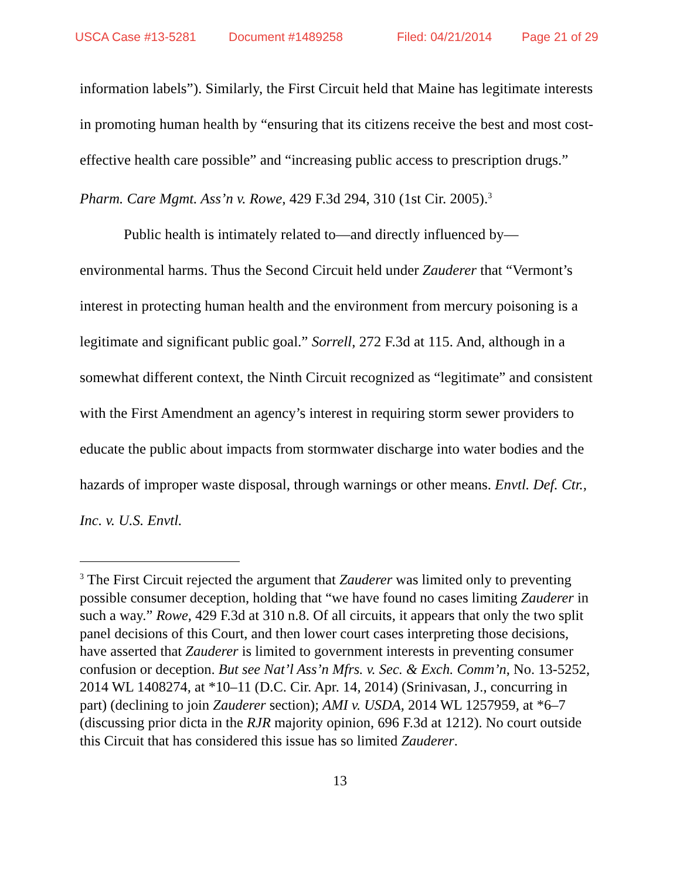USCA Case #13-5281 Document #1489258 Filed: 04/21/2014 Page 21 of 29
information labels”). Similarly, the First Circuit held that Maine has legitimate interests in promoting human health by “ensuring that its citizens receive the best and most cost-effective health care possible” and “increasing public access to prescription drugs.” Pharm. Care Mgmt. Ass’n v. Rowe, 429 F.3d 294, 310 (1st Cir. 2005).<sup>3</sup>
Public health is intimately related to—and directly influenced by—environmental harms. Thus the Second Circuit held under Zauderer that “Vermont’s interest in protecting human health and the environment from mercury poisoning is a legitimate and significant public goal.” Sorrell, 272 F.3d at 115. And, although in a somewhat different context, the Ninth Circuit recognized as “legitimate” and consistent with the First Amendment an agency’s interest in requiring storm sewer providers to educate the public about impacts from stormwater discharge into water bodies and the hazards of improper waste disposal, through warnings or other means. Envtl. Def. Ctr., Inc. v. U.S. Envtl.
<sup>3</sup> The First Circuit rejected the argument that Zauderer was limited only to preventing possible consumer deception, holding that “we have found no cases limiting Zauderer in such a way.” Rowe, 429 F.3d at 310 n.8. Of all circuits, it appears that only the two split panel decisions of this Court, and then lower court cases interpreting those decisions, have asserted that Zauderer is limited to government interests in preventing consumer confusion or deception. But see Nat’l Ass’n Mfrs. v. Sec. & Exch. Comm’n, No. 13-5252, 2014 WL 1408274, at *10–11 (D.C. Cir. Apr. 14, 2014) (Srinivasan, J., concurring in part) (declining to join Zauderer section); AMI v. USDA, 2014 WL 1257959, at *6–7 (discussing prior dicta in the RJR majority opinion, 696 F.3d at 1212). No court outside this Circuit that has considered this issue has so limited Zauderer.
13